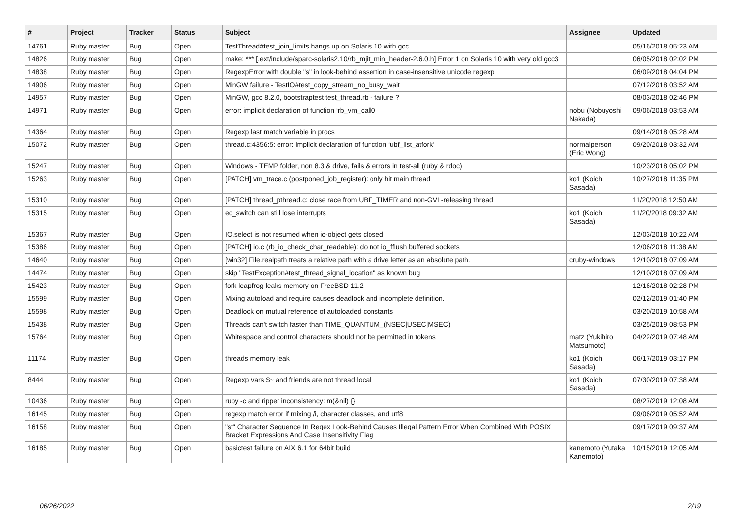| # | Project | Tracker | Status | Subject | Assignee | Updated |
| --- | --- | --- | --- | --- | --- | --- |
| 14761 | Ruby master | Bug | Open | TestThread#test_join_limits hangs up on Solaris 10 with gcc | | 05/16/2018 05:23 AM |
| 14826 | Ruby master | Bug | Open | make: *** [.ext/include/sparc-solaris2.10/rb_mjit_min_header-2.6.0.h] Error 1 on Solaris 10 with very old gcc3 | | 06/05/2018 02:02 PM |
| 14838 | Ruby master | Bug | Open | RegexpError with double "s" in look-behind assertion in case-insensitive unicode regexp | | 06/09/2018 04:04 PM |
| 14906 | Ruby master | Bug | Open | MinGW failure - TestIO#test_copy_stream_no_busy_wait | | 07/12/2018 03:52 AM |
| 14957 | Ruby master | Bug | Open | MinGW, gcc 8.2.0, bootstraptest test_thread.rb - failure ? | | 08/03/2018 02:46 PM |
| 14971 | Ruby master | Bug | Open | error: implicit declaration of function ‘rb_vm_call0 | nobu (Nobuyoshi Nakada) | 09/06/2018 03:53 AM |
| 14364 | Ruby master | Bug | Open | Regexp last match variable in procs | | 09/14/2018 05:28 AM |
| 15072 | Ruby master | Bug | Open | thread.c:4356:5: error: implicit declaration of function ‘ubf_list_atfork’ | normalperson (Eric Wong) | 09/20/2018 03:32 AM |
| 15247 | Ruby master | Bug | Open | Windows - TEMP folder, non 8.3 & drive, fails & errors in test-all (ruby & rdoc) | | 10/23/2018 05:02 PM |
| 15263 | Ruby master | Bug | Open | [PATCH] vm_trace.c (postponed_job_register): only hit main thread | ko1 (Koichi Sasada) | 10/27/2018 11:35 PM |
| 15310 | Ruby master | Bug | Open | [PATCH] thread_pthread.c: close race from UBF_TIMER and non-GVL-releasing thread | | 11/20/2018 12:50 AM |
| 15315 | Ruby master | Bug | Open | ec_switch can still lose interrupts | ko1 (Koichi Sasada) | 11/20/2018 09:32 AM |
| 15367 | Ruby master | Bug | Open | IO.select is not resumed when io-object gets closed | | 12/03/2018 10:22 AM |
| 15386 | Ruby master | Bug | Open | [PATCH] io.c (rb_io_check_char_readable): do not io_fflush buffered sockets | | 12/06/2018 11:38 AM |
| 14640 | Ruby master | Bug | Open | [win32] File.realpath treats a relative path with a drive letter as an absolute path. | cruby-windows | 12/10/2018 07:09 AM |
| 14474 | Ruby master | Bug | Open | skip "TestException#test_thread_signal_location" as known bug | | 12/10/2018 07:09 AM |
| 15423 | Ruby master | Bug | Open | fork leapfrog leaks memory on FreeBSD 11.2 | | 12/16/2018 02:28 PM |
| 15599 | Ruby master | Bug | Open | Mixing autoload and require causes deadlock and incomplete definition. | | 02/12/2019 01:40 PM |
| 15598 | Ruby master | Bug | Open | Deadlock on mutual reference of autoloaded constants | | 03/20/2019 10:58 AM |
| 15438 | Ruby master | Bug | Open | Threads can't switch faster than TIME_QUANTUM_(NSEC/USEC/MSEC) | | 03/25/2019 08:53 PM |
| 15764 | Ruby master | Bug | Open | Whitespace and control characters should not be permitted in tokens | matz (Yukihiro Matsumoto) | 04/22/2019 07:48 AM |
| 11174 | Ruby master | Bug | Open | threads memory leak | ko1 (Koichi Sasada) | 06/17/2019 03:17 PM |
| 8444 | Ruby master | Bug | Open | Regexp vars $~ and friends are not thread local | ko1 (Koichi Sasada) | 07/30/2019 07:38 AM |
| 10436 | Ruby master | Bug | Open | ruby -c and ripper inconsistency: m(&nil) {} | | 08/27/2019 12:08 AM |
| 16145 | Ruby master | Bug | Open | regexp match error if mixing /i, character classes, and utf8 | | 09/06/2019 05:52 AM |
| 16158 | Ruby master | Bug | Open | "st" Character Sequence In Regex Look-Behind Causes Illegal Pattern Error When Combined With POSIX Bracket Expressions And Case Insensitivity Flag | | 09/17/2019 09:37 AM |
| 16185 | Ruby master | Bug | Open | basictest failure on AIX 6.1 for 64bit build | kanemoto (Yutaka Kanemoto) | 10/15/2019 12:05 AM |
06/26/2022 2/19